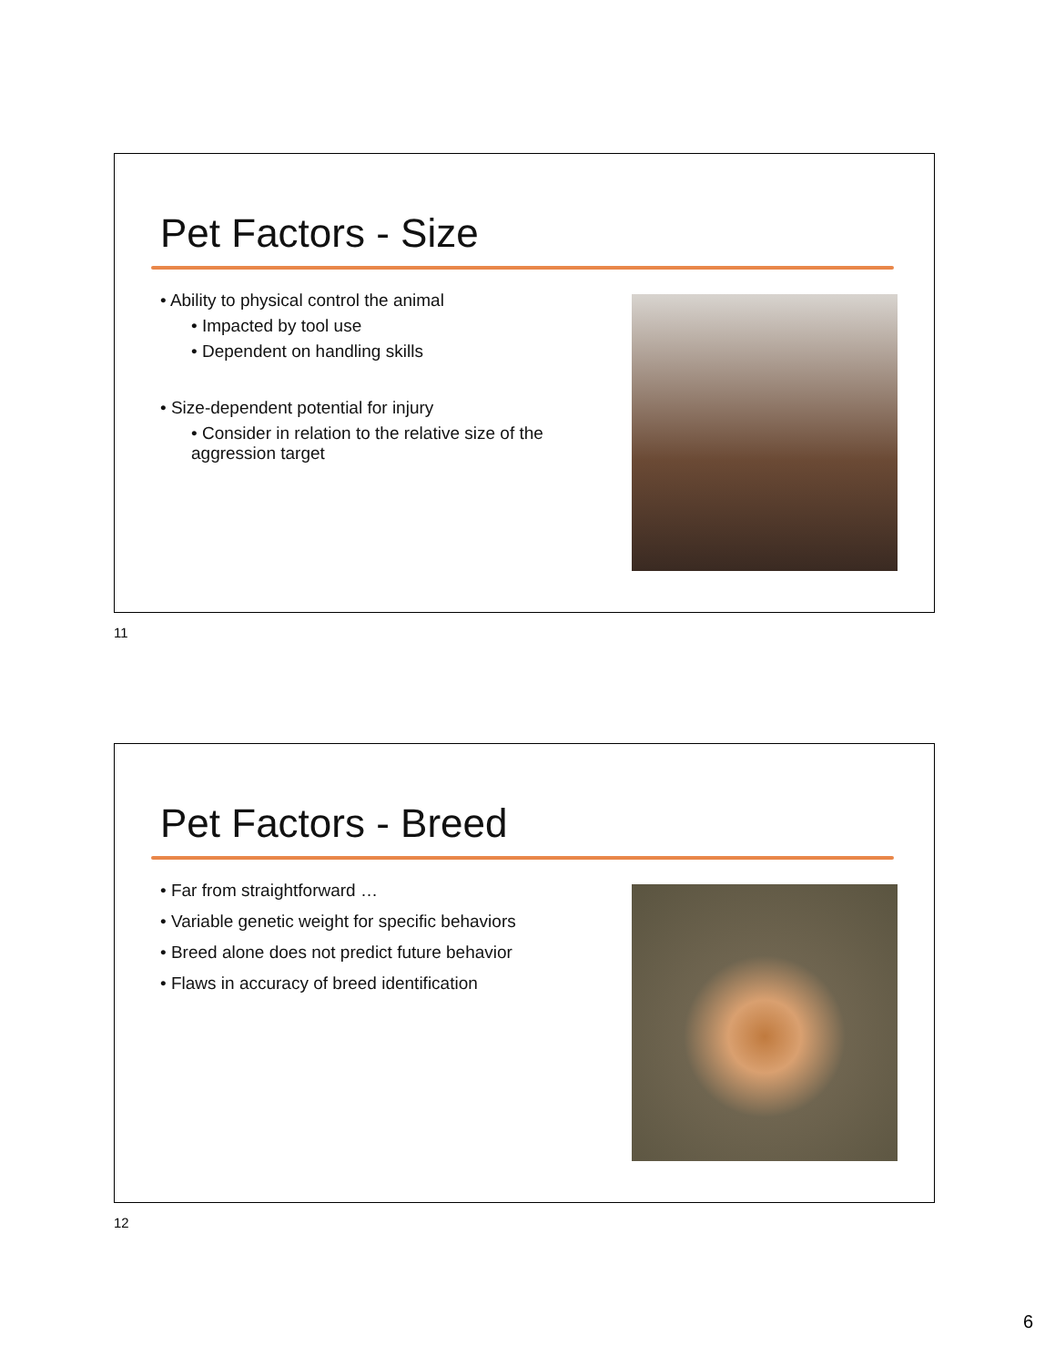Pet Factors - Size
• Ability to physical control the animal
• Impacted by tool use
• Dependent on handling skills
• Size-dependent potential for injury
• Consider in relation to the relative size of the aggression target
11
Pet Factors - Breed
• Far from straightforward …
• Variable genetic weight for specific behaviors
• Breed alone does not predict future behavior
• Flaws in accuracy of breed identification
12
6